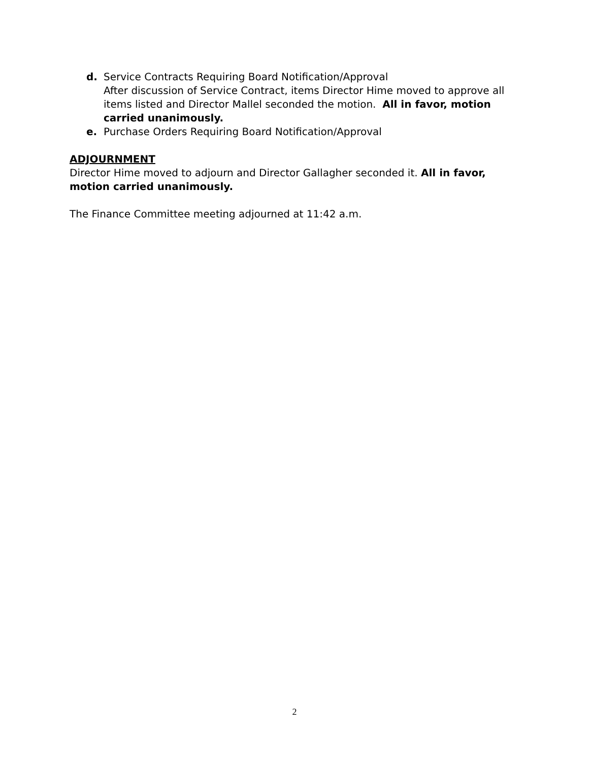d. Service Contracts Requiring Board Notification/Approval
After discussion of Service Contract, items Director Hime moved to approve all items listed and Director Mallel seconded the motion. All in favor, motion carried unanimously.
e. Purchase Orders Requiring Board Notification/Approval
ADJOURNMENT
Director Hime moved to adjourn and Director Gallagher seconded it. All in favor, motion carried unanimously.
The Finance Committee meeting adjourned at 11:42 a.m.
2